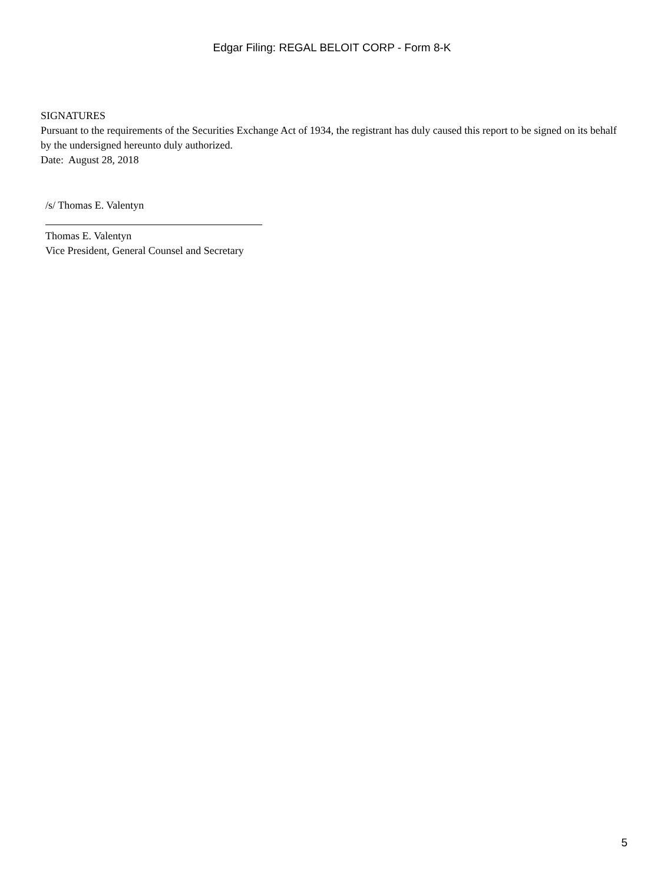Edgar Filing: REGAL BELOIT CORP - Form 8-K
SIGNATURES
Pursuant to the requirements of the Securities Exchange Act of 1934, the registrant has duly caused this report to be signed on its behalf by the undersigned hereunto duly authorized.
Date: August 28, 2018
/s/ Thomas E. Valentyn
Thomas E. Valentyn
Vice President, General Counsel and Secretary
5